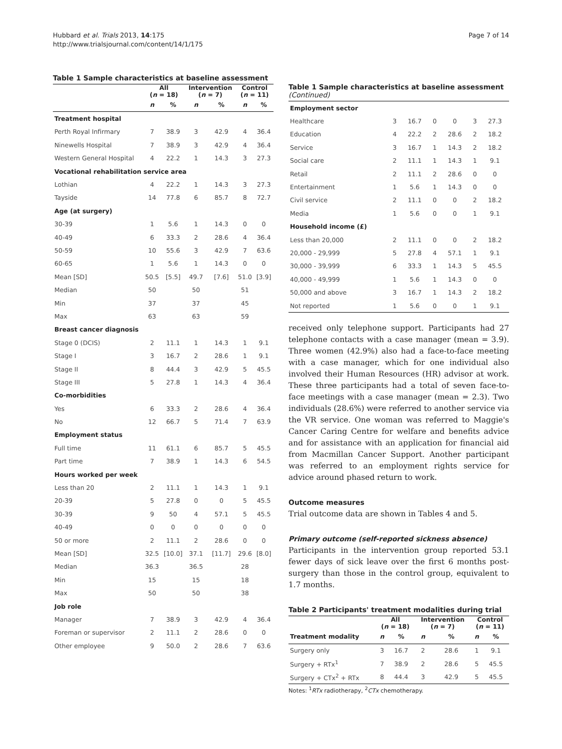Hubbard et al. Trials 2013, 14:175
http://www.trialsjournal.com/content/14/1/175
Page 7 of 14
Table 1 Sample characteristics at baseline assessment
| | All ( n = 18) | | Intervention ( n = 7) | | Control ( n = 11) | |
| --- | --- | --- | --- | --- | --- | --- |
| | n | % | n | % | n | % |
| Treatment hospital | | | | | | |
| Perth Royal Infirmary | 7 | 38.9 | 3 | 42.9 | 4 | 36.4 |
| Ninewells Hospital | 7 | 38.9 | 3 | 42.9 | 4 | 36.4 |
| Western General Hospital | 4 | 22.2 | 1 | 14.3 | 3 | 27.3 |
| Vocational rehabilitation service area | | | | | | |
| Lothian | 4 | 22.2 | 1 | 14.3 | 3 | 27.3 |
| Tayside | 14 | 77.8 | 6 | 85.7 | 8 | 72.7 |
| Age (at surgery) | | | | | | |
| 30-39 | 1 | 5.6 | 1 | 14.3 | 0 | 0 |
| 40-49 | 6 | 33.3 | 2 | 28.6 | 4 | 36.4 |
| 50-59 | 10 | 55.6 | 3 | 42.9 | 7 | 63.6 |
| 60-65 | 1 | 5.6 | 1 | 14.3 | 0 | 0 |
| Mean [SD] | 50.5 | [5.5] | 49.7 | [7.6] | 51.0 | [3.9] |
| Median | 50 | | 50 | | 51 | |
| Min | 37 | | 37 | | 45 | |
| Max | 63 | | 63 | | 59 | |
| Breast cancer diagnosis | | | | | | |
| Stage 0 (DCIS) | 2 | 11.1 | 1 | 14.3 | 1 | 9.1 |
| Stage I | 3 | 16.7 | 2 | 28.6 | 1 | 9.1 |
| Stage II | 8 | 44.4 | 3 | 42.9 | 5 | 45.5 |
| Stage III | 5 | 27.8 | 1 | 14.3 | 4 | 36.4 |
| Co-morbidities | | | | | | |
| Yes | 6 | 33.3 | 2 | 28.6 | 4 | 36.4 |
| No | 12 | 66.7 | 5 | 71.4 | 7 | 63.9 |
| Employment status | | | | | | |
| Full time | 11 | 61.1 | 6 | 85.7 | 5 | 45.5 |
| Part time | 7 | 38.9 | 1 | 14.3 | 6 | 54.5 |
| Hours worked per week | | | | | | |
| Less than 20 | 2 | 11.1 | 1 | 14.3 | 1 | 9.1 |
| 20-39 | 5 | 27.8 | 0 | 0 | 5 | 45.5 |
| 30-39 | 9 | 50 | 4 | 57.1 | 5 | 45.5 |
| 40-49 | 0 | 0 | 0 | 0 | 0 | 0 |
| 50 or more | 2 | 11.1 | 2 | 28.6 | 0 | 0 |
| Mean [SD] | 32.5 | [10.0] | 37.1 | [11.7] | 29.6 | [8.0] |
| Median | 36.3 | | 36.5 | | 28 | |
| Min | 15 | | 15 | | 18 | |
| Max | 50 | | 50 | | 38 | |
| Job role | | | | | | |
| Manager | 7 | 38.9 | 3 | 42.9 | 4 | 36.4 |
| Foreman or supervisor | 2 | 11.1 | 2 | 28.6 | 0 | 0 |
| Other employee | 9 | 50.0 | 2 | 28.6 | 7 | 63.6 |
Table 1 Sample characteristics at baseline assessment (Continued)
| Employment sector | | | | | | |
| Healthcare | 3 | 16.7 | 0 | 0 | 3 | 27.3 |
| Education | 4 | 22.2 | 2 | 28.6 | 2 | 18.2 |
| Service | 3 | 16.7 | 1 | 14.3 | 2 | 18.2 |
| Social care | 2 | 11.1 | 1 | 14.3 | 1 | 9.1 |
| Retail | 2 | 11.1 | 2 | 28.6 | 0 | 0 |
| Entertainment | 1 | 5.6 | 1 | 14.3 | 0 | 0 |
| Civil service | 2 | 11.1 | 0 | 0 | 2 | 18.2 |
| Media | 1 | 5.6 | 0 | 0 | 1 | 9.1 |
| Household income (£) | | | | | | |
| Less than 20,000 | 2 | 11.1 | 0 | 0 | 2 | 18.2 |
| 20,000 - 29,999 | 5 | 27.8 | 4 | 57.1 | 1 | 9.1 |
| 30,000 - 39,999 | 6 | 33.3 | 1 | 14.3 | 5 | 45.5 |
| 40,000 - 49,999 | 1 | 5.6 | 1 | 14.3 | 0 | 0 |
| 50,000 and above | 3 | 16.7 | 1 | 14.3 | 2 | 18.2 |
| Not reported | 1 | 5.6 | 0 | 0 | 1 | 9.1 |
received only telephone support. Participants had 27 telephone contacts with a case manager (mean = 3.9). Three women (42.9%) also had a face-to-face meeting with a case manager, which for one individual also involved their Human Resources (HR) advisor at work. These three participants had a total of seven face-to-face meetings with a case manager (mean = 2.3). Two individuals (28.6%) were referred to another service via the VR service. One woman was referred to Maggie's Cancer Caring Centre for welfare and benefits advice and for assistance with an application for financial aid from Macmillan Cancer Support. Another participant was referred to an employment rights service for advice around phased return to work.
Outcome measures
Trial outcome data are shown in Tables 4 and 5.
Primary outcome (self-reported sickness absence)
Participants in the intervention group reported 53.1 fewer days of sick leave over the first 6 months post-surgery than those in the control group, equivalent to 1.7 months.
Table 2 Participants' treatment modalities during trial
| | All ( n = 18) | | Intervention ( n = 7) | | Control ( n = 11) | |
| --- | --- | --- | --- | --- | --- | --- |
| Treatment modality | n | % | n | % | n | % |
| Surgery only | 3 | 16.7 | 2 | 28.6 | 1 | 9.1 |
| Surgery + RTx<sup>1</sup> | 7 | 38.9 | 2 | 28.6 | 5 | 45.5 |
| Surgery + CTx<sup>2</sup> + RTx | 8 | 44.4 | 3 | 42.9 | 5 | 45.5 |
Notes: <sup>1</sup>RTx radiotherapy, <sup>2</sup>CTx chemotherapy.